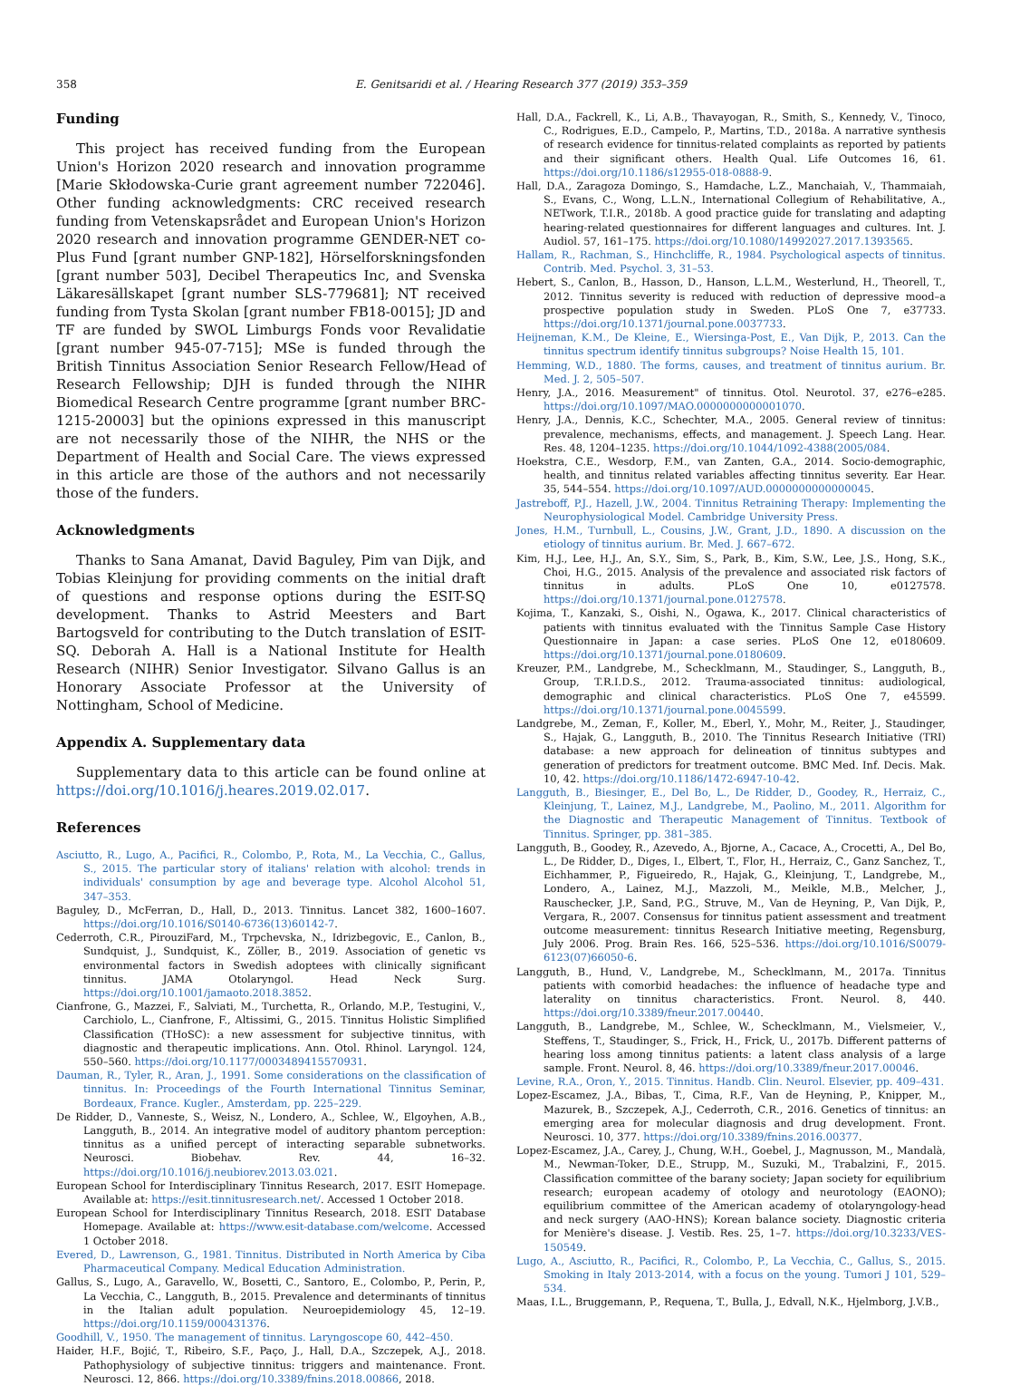358 E. Genitsaridi et al. / Hearing Research 377 (2019) 353–359
Funding
This project has received funding from the European Union's Horizon 2020 research and innovation programme [Marie Skłodowska-Curie grant agreement number 722046]. Other funding acknowledgments: CRC received research funding from Vetenskapsrådet and European Union's Horizon 2020 research and innovation programme GENDER-NET co-Plus Fund [grant number GNP-182], Hörselforskningsfonden [grant number 503], Decibel Therapeutics Inc, and Svenska Läkaresällskapet [grant number SLS-779681]; NT received funding from Tysta Skolan [grant number FB18-0015]; JD and TF are funded by SWOL Limburgs Fonds voor Revalidatie [grant number 945-07-715]; MSe is funded through the British Tinnitus Association Senior Research Fellow/Head of Research Fellowship; DJH is funded through the NIHR Biomedical Research Centre programme [grant number BRC-1215-20003] but the opinions expressed in this manuscript are not necessarily those of the NIHR, the NHS or the Department of Health and Social Care. The views expressed in this article are those of the authors and not necessarily those of the funders.
Acknowledgments
Thanks to Sana Amanat, David Baguley, Pim van Dijk, and Tobias Kleinjung for providing comments on the initial draft of questions and response options during the ESIT-SQ development. Thanks to Astrid Meesters and Bart Bartogsveld for contributing to the Dutch translation of ESIT-SQ. Deborah A. Hall is a National Institute for Health Research (NIHR) Senior Investigator. Silvano Gallus is an Honorary Associate Professor at the University of Nottingham, School of Medicine.
Appendix A. Supplementary data
Supplementary data to this article can be found online at https://doi.org/10.1016/j.heares.2019.02.017.
References
Asciutto, R., Lugo, A., Pacifici, R., Colombo, P., Rota, M., La Vecchia, C., Gallus, S., 2015. The particular story of italians' relation with alcohol: trends in individuals' consumption by age and beverage type. Alcohol Alcohol 51, 347–353.
Baguley, D., McFerran, D., Hall, D., 2013. Tinnitus. Lancet 382, 1600–1607. https://doi.org/10.1016/S0140-6736(13)60142-7.
Cederroth, C.R., PirouziFard, M., Trpchevska, N., Idrizbegovic, E., Canlon, B., Sundquist, J., Sundquist, K., Zöller, B., 2019. Association of genetic vs environmental factors in Swedish adoptees with clinically significant tinnitus. JAMA Otolaryngol. Head Neck Surg. https://doi.org/10.1001/jamaoto.2018.3852.
Cianfrone, G., Mazzei, F., Salviati, M., Turchetta, R., Orlando, M.P., Testugini, V., Carchiolo, L., Cianfrone, F., Altissimi, G., 2015. Tinnitus Holistic Simplified Classification (THoSC): a new assessment for subjective tinnitus, with diagnostic and therapeutic implications. Ann. Otol. Rhinol. Laryngol. 124, 550–560. https://doi.org/10.1177/0003489415570931.
Dauman, R., Tyler, R., Aran, J., 1991. Some considerations on the classification of tinnitus. In: Proceedings of the Fourth International Tinnitus Seminar, Bordeaux, France. Kugler., Amsterdam, pp. 225–229.
De Ridder, D., Vanneste, S., Weisz, N., Londero, A., Schlee, W., Elgoyhen, A.B., Langguth, B., 2014. An integrative model of auditory phantom perception: tinnitus as a unified percept of interacting separable subnetworks. Neurosci. Biobehav. Rev. 44, 16–32. https://doi.org/10.1016/j.neubiorev.2013.03.021.
European School for Interdisciplinary Tinnitus Research, 2017. ESIT Homepage. Available at: https://esit.tinnitusresearch.net/. Accessed 1 October 2018.
European School for Interdisciplinary Tinnitus Research, 2018. ESIT Database Homepage. Available at: https://www.esit-database.com/welcome. Accessed 1 October 2018.
Evered, D., Lawrenson, G., 1981. Tinnitus. Distributed in North America by Ciba Pharmaceutical Company. Medical Education Administration.
Gallus, S., Lugo, A., Garavello, W., Bosetti, C., Santoro, E., Colombo, P., Perin, P., La Vecchia, C., Langguth, B., 2015. Prevalence and determinants of tinnitus in the Italian adult population. Neuroepidemiology 45, 12–19. https://doi.org/10.1159/000431376.
Goodhill, V., 1950. The management of tinnitus. Laryngoscope 60, 442–450.
Haider, H.F., Bojić, T., Ribeiro, S.F., Paço, J., Hall, D.A., Szczepek, A.J., 2018. Pathophysiology of subjective tinnitus: triggers and maintenance. Front. Neurosci. 12, 866. https://doi.org/10.3389/fnins.2018.00866, 2018.
Hall, D.A., Fackrell, K., Li, A.B., Thavayogan, R., Smith, S., Kennedy, V., Tinoco, C., Rodrigues, E.D., Campelo, P., Martins, T.D., 2018a. A narrative synthesis of research evidence for tinnitus-related complaints as reported by patients and their significant others. Health Qual. Life Outcomes 16, 61. https://doi.org/10.1186/s12955-018-0888-9.
Hall, D.A., Zaragoza Domingo, S., Hamdache, L.Z., Manchaiah, V., Thammaiah, S., Evans, C., Wong, L.L.N., International Collegium of Rehabilitative, A., NETwork, T.I.R., 2018b. A good practice guide for translating and adapting hearing-related questionnaires for different languages and cultures. Int. J. Audiol. 57, 161–175. https://doi.org/10.1080/14992027.2017.1393565.
Hallam, R., Rachman, S., Hinchcliffe, R., 1984. Psychological aspects of tinnitus. Contrib. Med. Psychol. 3, 31–53.
Hebert, S., Canlon, B., Hasson, D., Hanson, L.L.M., Westerlund, H., Theorell, T., 2012. Tinnitus severity is reduced with reduction of depressive mood–a prospective population study in Sweden. PLoS One 7, e37733. https://doi.org/10.1371/journal.pone.0037733.
Heijneman, K.M., De Kleine, E., Wiersinga-Post, E., Van Dijk, P., 2013. Can the tinnitus spectrum identify tinnitus subgroups? Noise Health 15, 101.
Hemming, W.D., 1880. The forms, causes, and treatment of tinnitus aurium. Br. Med. J. 2, 505–507.
Henry, J.A., 2016. Measurement" of tinnitus. Otol. Neurotol. 37, e276–e285. https://doi.org/10.1097/MAO.0000000000001070.
Henry, J.A., Dennis, K.C., Schechter, M.A., 2005. General review of tinnitus: prevalence, mechanisms, effects, and management. J. Speech Lang. Hear. Res. 48, 1204–1235. https://doi.org/10.1044/1092-4388(2005/084.
Hoekstra, C.E., Wesdorp, F.M., van Zanten, G.A., 2014. Socio-demographic, health, and tinnitus related variables affecting tinnitus severity. Ear Hear. 35, 544–554. https://doi.org/10.1097/AUD.0000000000000045.
Jastreboff, P.J., Hazell, J.W., 2004. Tinnitus Retraining Therapy: Implementing the Neurophysiological Model. Cambridge University Press.
Jones, H.M., Turnbull, L., Cousins, J.W., Grant, J.D., 1890. A discussion on the etiology of tinnitus aurium. Br. Med. J. 667–672.
Kim, H.J., Lee, H.J., An, S.Y., Sim, S., Park, B., Kim, S.W., Lee, J.S., Hong, S.K., Choi, H.G., 2015. Analysis of the prevalence and associated risk factors of tinnitus in adults. PLoS One 10, e0127578. https://doi.org/10.1371/journal.pone.0127578.
Kojima, T., Kanzaki, S., Oishi, N., Ogawa, K., 2017. Clinical characteristics of patients with tinnitus evaluated with the Tinnitus Sample Case History Questionnaire in Japan: a case series. PLoS One 12, e0180609. https://doi.org/10.1371/journal.pone.0180609.
Kreuzer, P.M., Landgrebe, M., Schecklmann, M., Staudinger, S., Langguth, B., Group, T.R.I.D.S., 2012. Trauma-associated tinnitus: audiological, demographic and clinical characteristics. PLoS One 7, e45599. https://doi.org/10.1371/journal.pone.0045599.
Landgrebe, M., Zeman, F., Koller, M., Eberl, Y., Mohr, M., Reiter, J., Staudinger, S., Hajak, G., Langguth, B., 2010. The Tinnitus Research Initiative (TRI) database: a new approach for delineation of tinnitus subtypes and generation of predictors for treatment outcome. BMC Med. Inf. Decis. Mak. 10, 42. https://doi.org/10.1186/1472-6947-10-42.
Langguth, B., Biesinger, E., Del Bo, L., De Ridder, D., Goodey, R., Herraiz, C., Kleinjung, T., Lainez, M.J., Landgrebe, M., Paolino, M., 2011. Algorithm for the Diagnostic and Therapeutic Management of Tinnitus. Textbook of Tinnitus. Springer, pp. 381–385.
Langguth, B., Goodey, R., Azevedo, A., Bjorne, A., Cacace, A., Crocetti, A., Del Bo, L., De Ridder, D., Diges, I., Elbert, T., Flor, H., Herraiz, C., Ganz Sanchez, T., Eichhammer, P., Figueiredo, R., Hajak, G., Kleinjung, T., Landgrebe, M., Londero, A., Lainez, M.J., Mazzoli, M., Meikle, M.B., Melcher, J., Rauschecker, J.P., Sand, P.G., Struve, M., Van de Heyning, P., Van Dijk, P., Vergara, R., 2007. Consensus for tinnitus patient assessment and treatment outcome measurement: tinnitus Research Initiative meeting, Regensburg, July 2006. Prog. Brain Res. 166, 525–536. https://doi.org/10.1016/S0079-6123(07)66050-6.
Langguth, B., Hund, V., Landgrebe, M., Schecklmann, M., 2017a. Tinnitus patients with comorbid headaches: the influence of headache type and laterality on tinnitus characteristics. Front. Neurol. 8, 440. https://doi.org/10.3389/fneur.2017.00440.
Langguth, B., Landgrebe, M., Schlee, W., Schecklmann, M., Vielsmeier, V., Steffens, T., Staudinger, S., Frick, H., Frick, U., 2017b. Different patterns of hearing loss among tinnitus patients: a latent class analysis of a large sample. Front. Neurol. 8, 46. https://doi.org/10.3389/fneur.2017.00046.
Levine, R.A., Oron, Y., 2015. Tinnitus. Handb. Clin. Neurol. Elsevier, pp. 409–431.
Lopez-Escamez, J.A., Bibas, T., Cima, R.F., Van de Heyning, P., Knipper, M., Mazurek, B., Szczepek, A.J., Cederroth, C.R., 2016. Genetics of tinnitus: an emerging area for molecular diagnosis and drug development. Front. Neurosci. 10, 377. https://doi.org/10.3389/fnins.2016.00377.
Lopez-Escamez, J.A., Carey, J., Chung, W.H., Goebel, J., Magnusson, M., Mandalà, M., Newman-Toker, D.E., Strupp, M., Suzuki, M., Trabalzini, F., 2015. Classification committee of the barany society; Japan society for equilibrium research; european academy of otology and neurotology (EAONO); equilibrium committee of the American academy of otolaryngology-head and neck surgery (AAO-HNS); Korean balance society. Diagnostic criteria for Menière's disease. J. Vestib. Res. 25, 1–7. https://doi.org/10.3233/VES-150549.
Lugo, A., Asciutto, R., Pacifici, R., Colombo, P., La Vecchia, C., Gallus, S., 2015. Smoking in Italy 2013-2014, with a focus on the young. Tumori J 101, 529–534.
Maas, I.L., Bruggemann, P., Requena, T., Bulla, J., Edvall, N.K., Hjelmborg, J.V.B.,